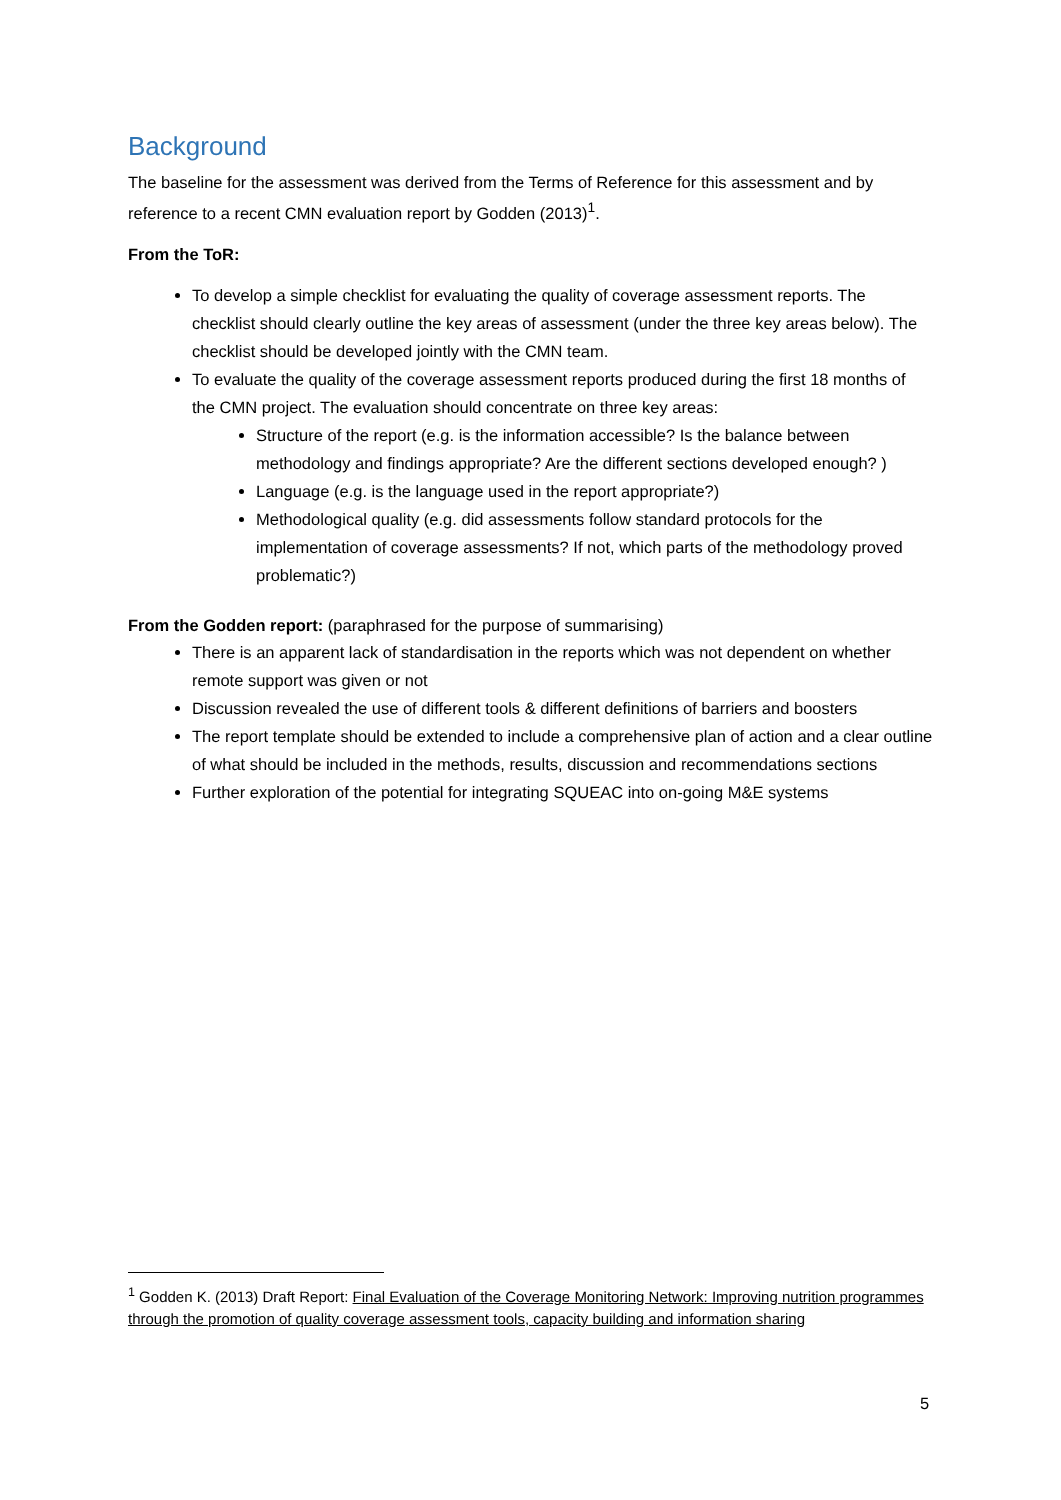Background
The baseline for the assessment was derived from the Terms of Reference for this assessment and by reference to a recent CMN evaluation report by Godden (2013)<sup>1</sup>.
From the ToR:
To develop a simple checklist for evaluating the quality of coverage assessment reports. The checklist should clearly outline the key areas of assessment (under the three key areas below). The checklist should be developed jointly with the CMN team.
To evaluate the quality of the coverage assessment reports produced during the first 18 months of the CMN project. The evaluation should concentrate on three key areas:
Structure of the report (e.g. is the information accessible? Is the balance between methodology and findings appropriate? Are the different sections developed enough? )
Language (e.g. is the language used in the report appropriate?)
Methodological quality (e.g. did assessments follow standard protocols for the implementation of coverage assessments? If not, which parts of the methodology proved problematic?)
From the Godden report: (paraphrased for the purpose of summarising)
There is an apparent lack of standardisation in the reports which was not dependent on whether remote support was given or not
Discussion revealed the use of different tools & different definitions of barriers and boosters
The report template should be extended to include a comprehensive plan of action and a clear outline of what should be included in the methods, results, discussion and recommendations sections
Further exploration of the potential for integrating SQUEAC into on-going M&E systems
<sup>1</sup> Godden K. (2013) Draft Report: Final Evaluation of the Coverage Monitoring Network: Improving nutrition programmes through the promotion of quality coverage assessment tools, capacity building and information sharing
5